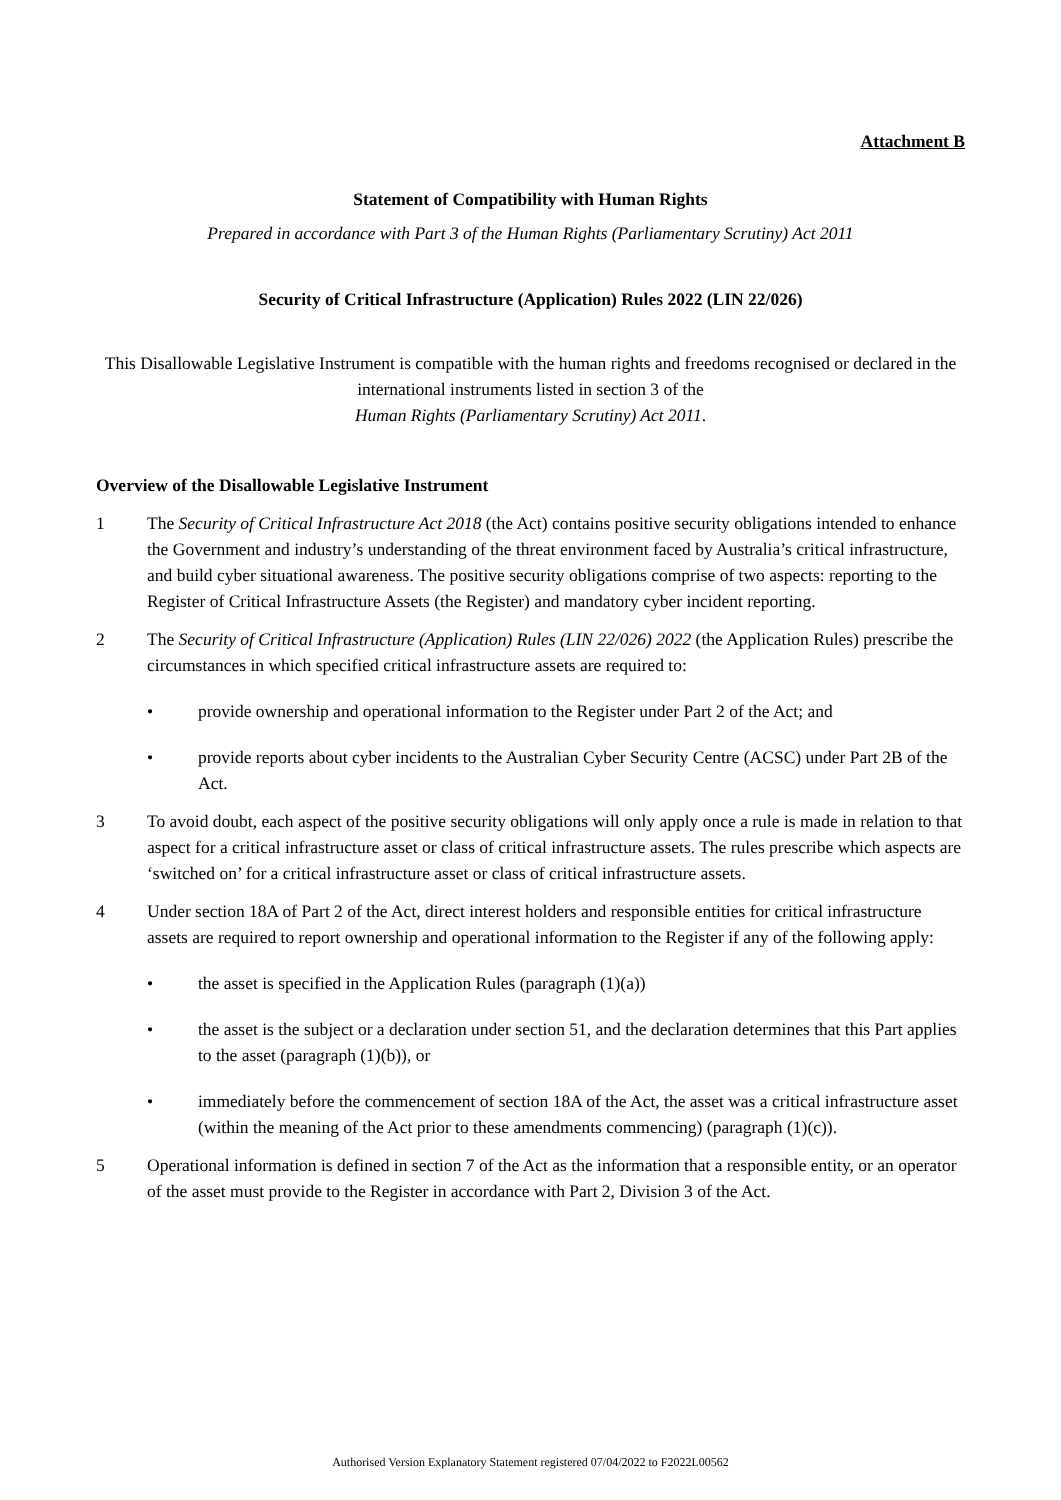Attachment B
Statement of Compatibility with Human Rights
Prepared in accordance with Part 3 of the Human Rights (Parliamentary Scrutiny) Act 2011
Security of Critical Infrastructure (Application) Rules 2022 (LIN 22/026)
This Disallowable Legislative Instrument is compatible with the human rights and freedoms recognised or declared in the international instruments listed in section 3 of the
Human Rights (Parliamentary Scrutiny) Act 2011.
Overview of the Disallowable Legislative Instrument
1 The Security of Critical Infrastructure Act 2018 (the Act) contains positive security obligations intended to enhance the Government and industry’s understanding of the threat environment faced by Australia’s critical infrastructure, and build cyber situational awareness. The positive security obligations comprise of two aspects: reporting to the Register of Critical Infrastructure Assets (the Register) and mandatory cyber incident reporting.
2 The Security of Critical Infrastructure (Application) Rules (LIN 22/026) 2022 (the Application Rules) prescribe the circumstances in which specified critical infrastructure assets are required to:
• provide ownership and operational information to the Register under Part 2 of the Act; and
• provide reports about cyber incidents to the Australian Cyber Security Centre (ACSC) under Part 2B of the Act.
3 To avoid doubt, each aspect of the positive security obligations will only apply once a rule is made in relation to that aspect for a critical infrastructure asset or class of critical infrastructure assets. The rules prescribe which aspects are ‘switched on’ for a critical infrastructure asset or class of critical infrastructure assets.
4 Under section 18A of Part 2 of the Act, direct interest holders and responsible entities for critical infrastructure assets are required to report ownership and operational information to the Register if any of the following apply:
• the asset is specified in the Application Rules (paragraph (1)(a))
• the asset is the subject or a declaration under section 51, and the declaration determines that this Part applies to the asset (paragraph (1)(b)), or
• immediately before the commencement of section 18A of the Act, the asset was a critical infrastructure asset (within the meaning of the Act prior to these amendments commencing) (paragraph (1)(c)).
5 Operational information is defined in section 7 of the Act as the information that a responsible entity, or an operator of the asset must provide to the Register in accordance with Part 2, Division 3 of the Act.
Authorised Version Explanatory Statement registered 07/04/2022 to F2022L00562